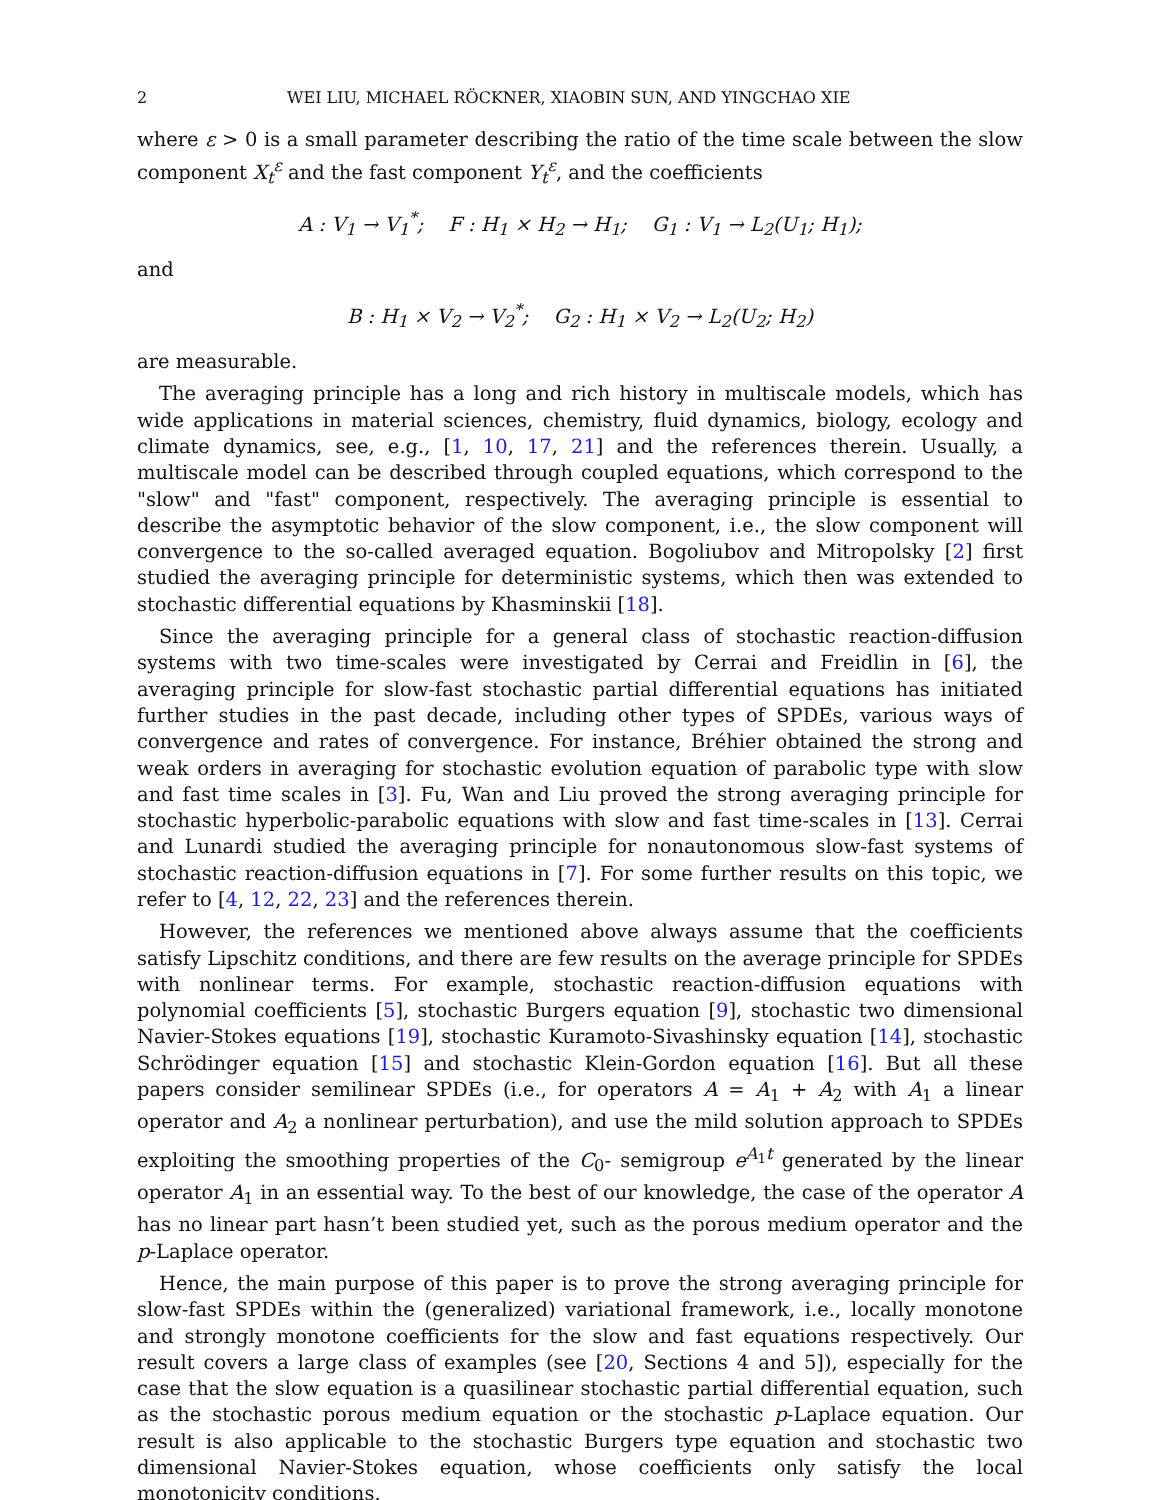2 WEI LIU, MICHAEL RÖCKNER, XIAOBIN SUN, AND YINGCHAO XIE
where ε > 0 is a small parameter describing the ratio of the time scale between the slow component X<sub>t</sub><sup>ε</sup> and the fast component Y<sub>t</sub><sup>ε</sup>, and the coefficients
A : V<sub>1</sub> → V<sub>1</sub><sup>*</sup>; F : H<sub>1</sub> × H<sub>2</sub> → H<sub>1</sub>; G<sub>1</sub> : V<sub>1</sub> → L<sub>2</sub>(U<sub>1</sub>; H<sub>1</sub>);
and
B : H<sub>1</sub> × V<sub>2</sub> → V<sub>2</sub><sup>*</sup>; G<sub>2</sub> : H<sub>1</sub> × V<sub>2</sub> → L<sub>2</sub>(U<sub>2</sub>; H<sub>2</sub>)
are measurable.
The averaging principle has a long and rich history in multiscale models, which has wide applications in material sciences, chemistry, fluid dynamics, biology, ecology and climate dynamics, see, e.g., [1, 10, 17, 21] and the references therein. Usually, a multiscale model can be described through coupled equations, which correspond to the "slow" and "fast" component, respectively. The averaging principle is essential to describe the asymptotic behavior of the slow component, i.e., the slow component will convergence to the so-called averaged equation. Bogoliubov and Mitropolsky [2] first studied the averaging principle for deterministic systems, which then was extended to stochastic differential equations by Khasminskii [18].
Since the averaging principle for a general class of stochastic reaction-diffusion systems with two time-scales were investigated by Cerrai and Freidlin in [6], the averaging principle for slow-fast stochastic partial differential equations has initiated further studies in the past decade, including other types of SPDEs, various ways of convergence and rates of convergence. For instance, Bréhier obtained the strong and weak orders in averaging for stochastic evolution equation of parabolic type with slow and fast time scales in [3]. Fu, Wan and Liu proved the strong averaging principle for stochastic hyperbolic-parabolic equations with slow and fast time-scales in [13]. Cerrai and Lunardi studied the averaging principle for nonautonomous slow-fast systems of stochastic reaction-diffusion equations in [7]. For some further results on this topic, we refer to [4, 12, 22, 23] and the references therein.
However, the references we mentioned above always assume that the coefficients satisfy Lipschitz conditions, and there are few results on the average principle for SPDEs with nonlinear terms. For example, stochastic reaction-diffusion equations with polynomial coefficients [5], stochastic Burgers equation [9], stochastic two dimensional Navier-Stokes equations [19], stochastic Kuramoto-Sivashinsky equation [14], stochastic Schrödinger equation [15] and stochastic Klein-Gordon equation [16]. But all these papers consider semilinear SPDEs (i.e., for operators A = A<sub>1</sub> + A<sub>2</sub> with A<sub>1</sub> a linear operator and A<sub>2</sub> a nonlinear perturbation), and use the mild solution approach to SPDEs exploiting the smoothing properties of the C<sub>0</sub>- semigroup e<sup>A<sub>1</sub>t</sup> generated by the linear operator A<sub>1</sub> in an essential way. To the best of our knowledge, the case of the operator A has no linear part hasn’t been studied yet, such as the porous medium operator and the p-Laplace operator.
Hence, the main purpose of this paper is to prove the strong averaging principle for slow-fast SPDEs within the (generalized) variational framework, i.e., locally monotone and strongly monotone coefficients for the slow and fast equations respectively. Our result covers a large class of examples (see [20, Sections 4 and 5]), especially for the case that the slow equation is a quasilinear stochastic partial differential equation, such as the stochastic porous medium equation or the stochastic p-Laplace equation. Our result is also applicable to the stochastic Burgers type equation and stochastic two dimensional Navier-Stokes equation, whose coefficients only satisfy the local monotonicity conditions.